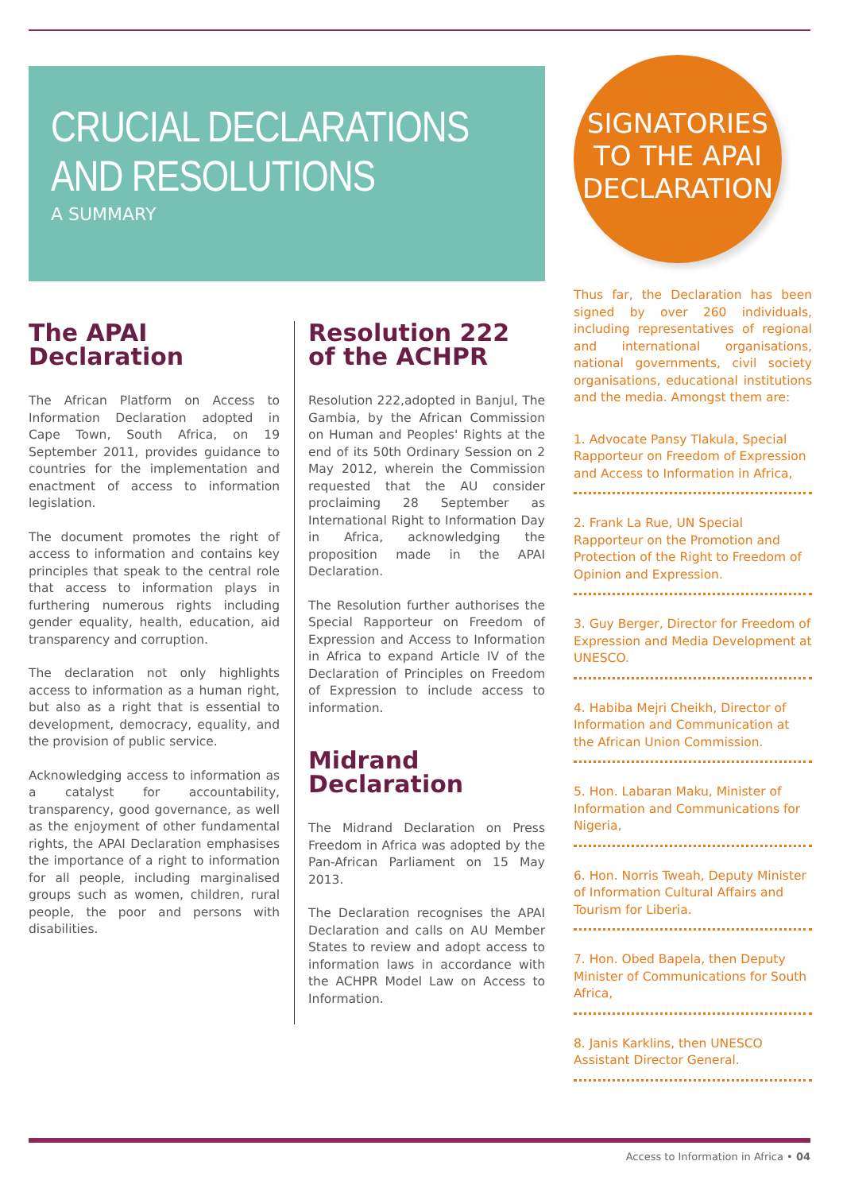CRUCIAL DECLARATIONS
AND RESOLUTIONS
A SUMMARY
The APAI Declaration
The African Platform on Access to Information Declaration adopted in Cape Town, South Africa, on 19 September 2011, provides guidance to countries for the implementation and enactment of access to information legislation.
The document promotes the right of access to information and contains key principles that speak to the central role that access to information plays in furthering numerous rights including gender equality, health, education, aid transparency and corruption.
The declaration not only highlights access to information as a human right, but also as a right that is essential to development, democracy, equality, and the provision of public service.
Acknowledging access to information as a catalyst for accountability, transparency, good governance, as well as the enjoyment of other fundamental rights, the APAI Declaration emphasises the importance of a right to information for all people, including marginalised groups such as women, children, rural people, the poor and persons with disabilities.
Resolution 222
of the ACHPR
Resolution 222,adopted in Banjul, The Gambia, by the African Commission on Human and Peoples' Rights at the end of its 50th Ordinary Session on 2 May 2012, wherein the Commission requested that the AU consider proclaiming 28 September as International Right to Information Day in Africa, acknowledging the proposition made in the APAI Declaration.
The Resolution further authorises the Special Rapporteur on Freedom of Expression and Access to Information in Africa to expand Article IV of the Declaration of Principles on Freedom of Expression to include access to information.
Midrand
Declaration
The Midrand Declaration on Press Freedom in Africa was adopted by the Pan-African Parliament on 15 May 2013.
The Declaration recognises the APAI Declaration and calls on AU Member States to review and adopt access to information laws in accordance with the ACHPR Model Law on Access to Information.
SIGNATORIES
TO THE APAI
DECLARATION
Thus far, the Declaration has been signed by over 260 individuals, including representatives of regional and international organisations, national governments, civil society organisations, educational institutions and the media. Amongst them are:
1. Advocate Pansy Tlakula, Special Rapporteur on Freedom of Expression and Access to Information in Africa,
2. Frank La Rue, UN Special Rapporteur on the Promotion and Protection of the Right to Freedom of Opinion and Expression.
3. Guy Berger, Director for Freedom of Expression and Media Development at UNESCO.
4. Habiba Mejri Cheikh, Director of Information and Communication at the African Union Commission.
5. Hon. Labaran Maku, Minister of Information and Communications for Nigeria,
6. Hon. Norris Tweah, Deputy Minister of Information Cultural Affairs and Tourism for Liberia.
7. Hon. Obed Bapela, then Deputy Minister of Communications for South Africa,
8. Janis Karklins, then UNESCO Assistant Director General.
Access to Information in Africa • 04